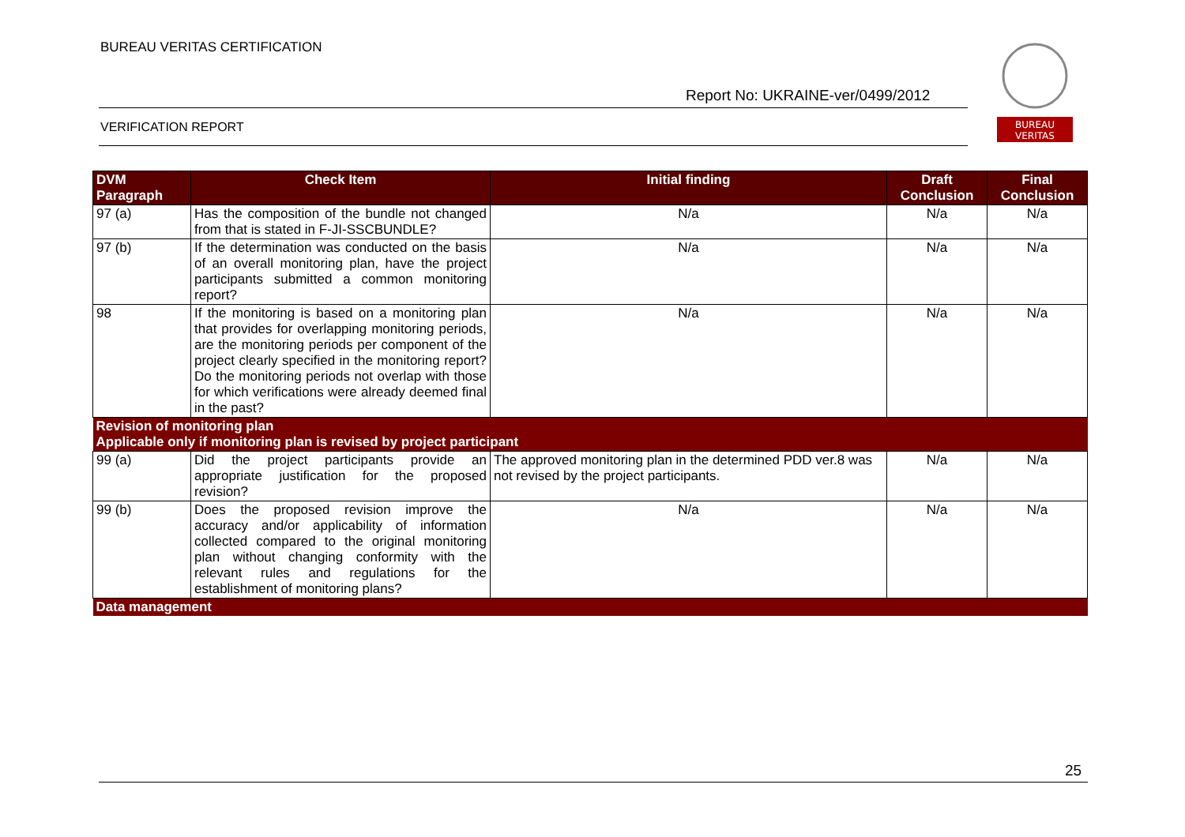BUREAU VERITAS CERTIFICATION
Report No: UKRAINE-ver/0499/2012
VERIFICATION REPORT
BUREAU
VERITAS
| DVM Paragraph | Check Item | Initial finding | Draft Conclusion | Final Conclusion |
| --- | --- | --- | --- | --- |
| 97 (a) | Has the composition of the bundle not changed from that is stated in F-JI-SSCBUNDLE? | N/a | N/a | N/a |
| 97 (b) | If the determination was conducted on the basis of an overall monitoring plan, have the project participants submitted a common monitoring report? | N/a | N/a | N/a |
| 98 | If the monitoring is based on a monitoring plan that provides for overlapping monitoring periods, are the monitoring periods per component of the project clearly specified in the monitoring report? Do the monitoring periods not overlap with those for which verifications were already deemed final in the past? | N/a | N/a | N/a |
| Revision of monitoring plan Applicable only if monitoring plan is revised by project participant | | | | |
| 99 (a) | Did the project participants provide an appropriate justification for the proposed revision? | The approved monitoring plan in the determined PDD ver.8 was not revised by the project participants. | N/a | N/a |
| 99 (b) | Does the proposed revision improve the accuracy and/or applicability of information collected compared to the original monitoring plan without changing conformity with the relevant rules and regulations for the establishment of monitoring plans? | N/a | N/a | N/a |
| Data management | | | | |
25